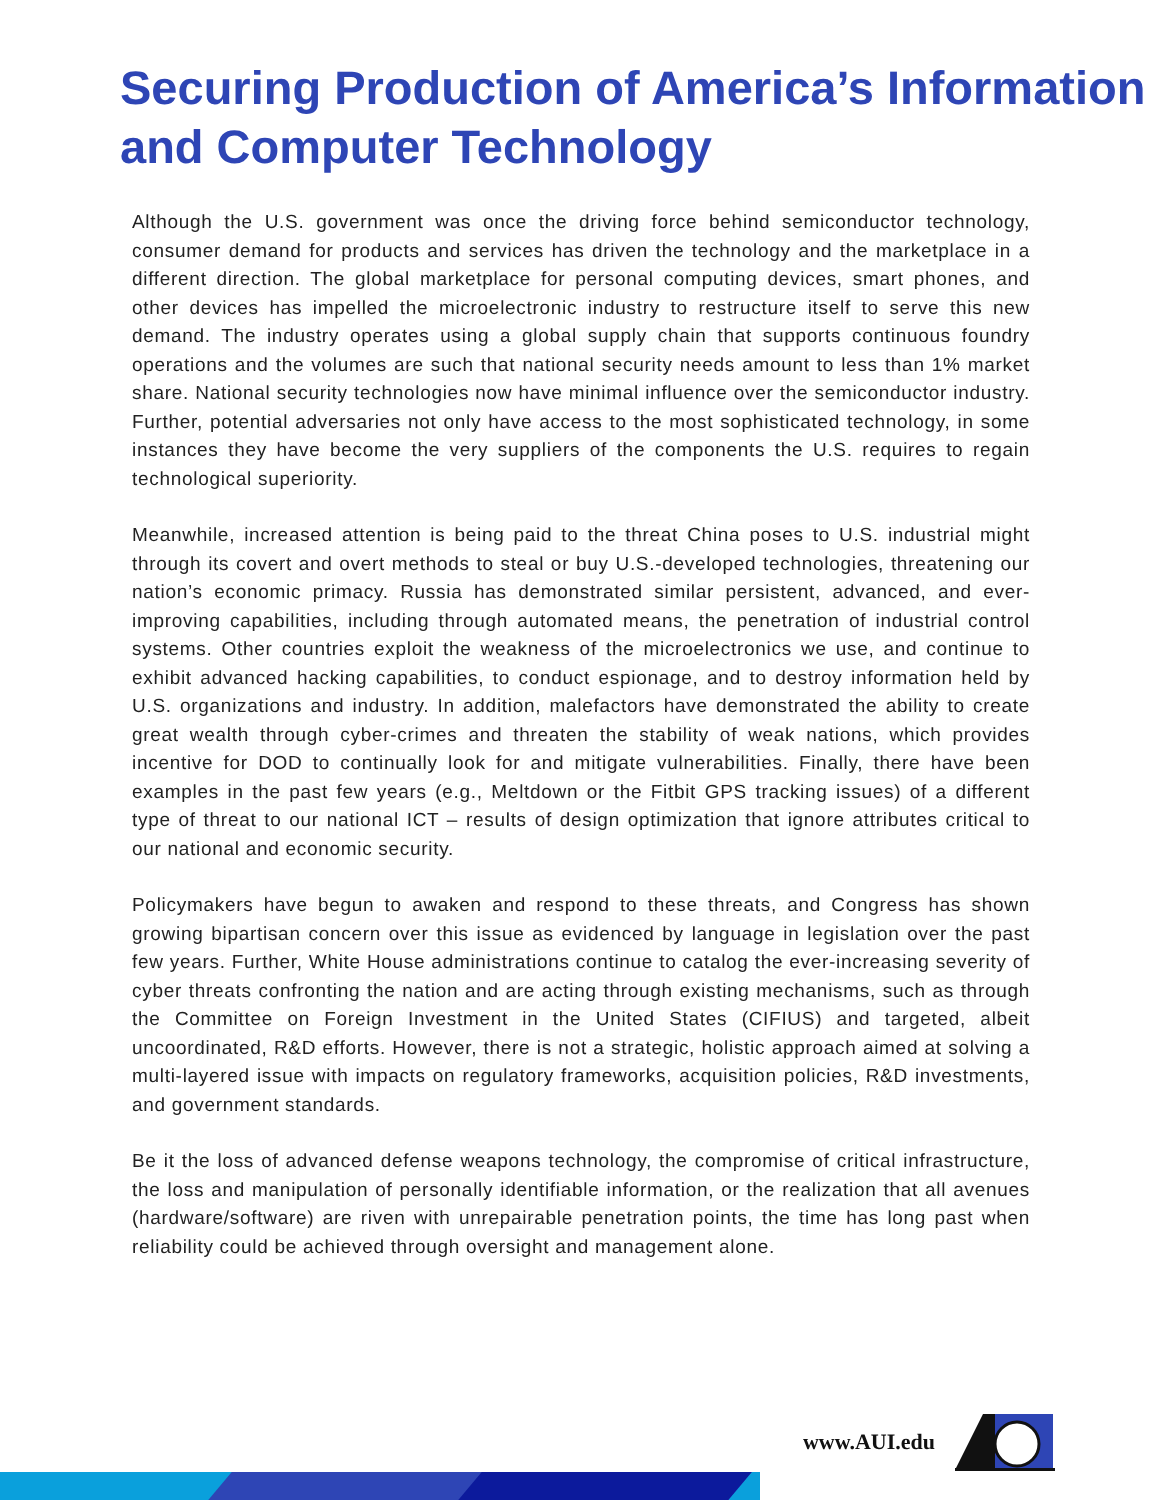Securing Production of America’s Information and Computer Technology
Although the U.S. government was once the driving force behind semiconductor technology, consumer demand for products and services has driven the technology and the marketplace in a different direction. The global marketplace for personal computing devices, smart phones, and other devices has impelled the microelectronic industry to restructure itself to serve this new demand. The industry operates using a global supply chain that supports continuous foundry operations and the volumes are such that national security needs amount to less than 1% market share. National security technologies now have minimal influence over the semiconductor industry. Further, potential adversaries not only have access to the most sophisticated technology, in some instances they have become the very suppliers of the components the U.S. requires to regain technological superiority.
Meanwhile, increased attention is being paid to the threat China poses to U.S. industrial might through its covert and overt methods to steal or buy U.S.-developed technologies, threatening our nation’s economic primacy. Russia has demonstrated similar persistent, advanced, and ever-improving capabilities, including through automated means, the penetration of industrial control systems. Other countries exploit the weakness of the microelectronics we use, and continue to exhibit advanced hacking capabilities, to conduct espionage, and to destroy information held by U.S. organizations and industry. In addition, malefactors have demonstrated the ability to create great wealth through cyber-crimes and threaten the stability of weak nations, which provides incentive for DOD to continually look for and mitigate vulnerabilities. Finally, there have been examples in the past few years (e.g., Meltdown or the Fitbit GPS tracking issues) of a different type of threat to our national ICT – results of design optimization that ignore attributes critical to our national and economic security.
Policymakers have begun to awaken and respond to these threats, and Congress has shown growing bipartisan concern over this issue as evidenced by language in legislation over the past few years. Further, White House administrations continue to catalog the ever-increasing severity of cyber threats confronting the nation and are acting through existing mechanisms, such as through the Committee on Foreign Investment in the United States (CIFIUS) and targeted, albeit uncoordinated, R&D efforts. However, there is not a strategic, holistic approach aimed at solving a multi-layered issue with impacts on regulatory frameworks, acquisition policies, R&D investments, and government standards.
Be it the loss of advanced defense weapons technology, the compromise of critical infrastructure, the loss and manipulation of personally identifiable information, or the realization that all avenues (hardware/software) are riven with unrepairable penetration points, the time has long past when reliability could be achieved through oversight and management alone.
www.AUI.edu